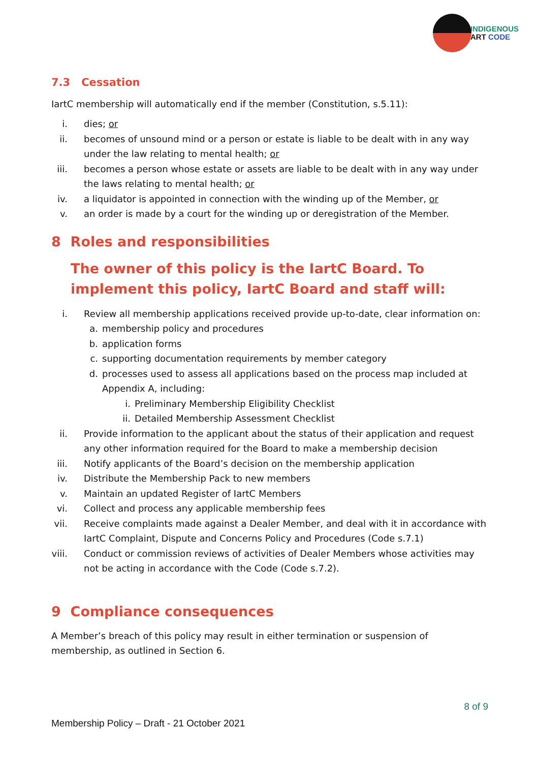INDIGENOUS
ART CODE
7.3 Cessation
IartC membership will automatically end if the member (Constitution, s.5.11):
i. dies; or
ii. becomes of unsound mind or a person or estate is liable to be dealt with in any way under the law relating to mental health; or
iii. becomes a person whose estate or assets are liable to be dealt with in any way under the laws relating to mental health; or
iv. a liquidator is appointed in connection with the winding up of the Member, or
v. an order is made by a court for the winding up or deregistration of the Member.
8 Roles and responsibilities
The owner of this policy is the IartC Board. To implement this policy, IartC Board and staff will:
i. Review all membership applications received provide up-to-date, clear information on:
a. membership policy and procedures
b. application forms
c. supporting documentation requirements by member category
d. processes used to assess all applications based on the process map included at Appendix A, including:
i. Preliminary Membership Eligibility Checklist
ii. Detailed Membership Assessment Checklist
ii. Provide information to the applicant about the status of their application and request any other information required for the Board to make a membership decision
iii. Notify applicants of the Board’s decision on the membership application
iv. Distribute the Membership Pack to new members
v. Maintain an updated Register of IartC Members
vi. Collect and process any applicable membership fees
vii. Receive complaints made against a Dealer Member, and deal with it in accordance with IartC Complaint, Dispute and Concerns Policy and Procedures (Code s.7.1)
viii. Conduct or commission reviews of activities of Dealer Members whose activities may not be acting in accordance with the Code (Code s.7.2).
9 Compliance consequences
A Member’s breach of this policy may result in either termination or suspension of membership, as outlined in Section 6.
8 of 9
Membership Policy – Draft - 21 October 2021